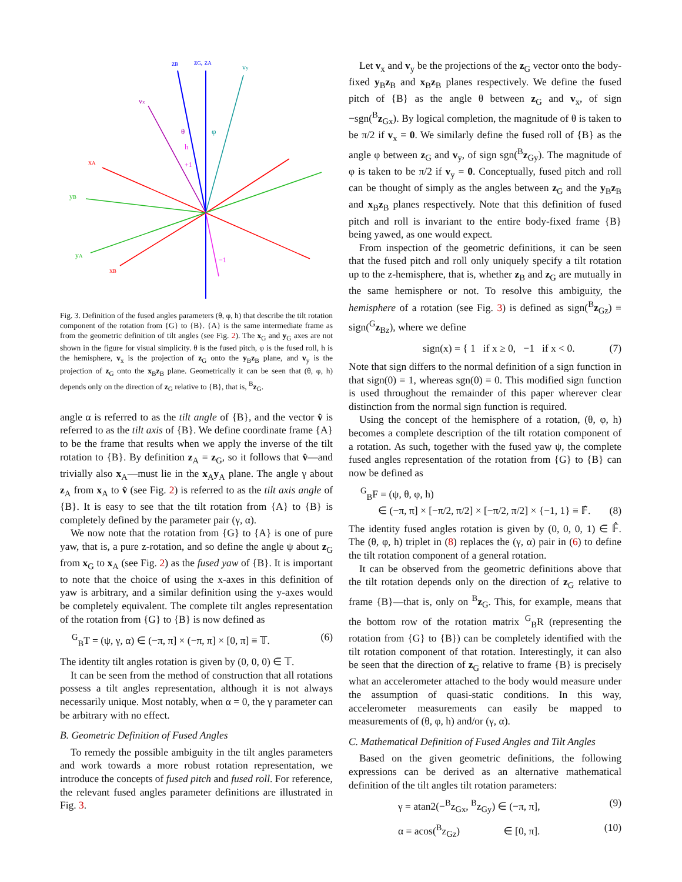zB
zG, zA
vy
vx
xA
yB
yA
xB
θ
φ
h
+1
−1
Fig. 3. Definition of the fused angles parameters (θ, φ, h) that describe the tilt rotation component of the rotation from {G} to {B}. {A} is the same intermediate frame as from the geometric definition of tilt angles (see Fig. 2). The x<sub>G</sub> and y<sub>G</sub> axes are not shown in the figure for visual simplicity. θ is the fused pitch, φ is the fused roll, h is the hemisphere, v<sub>x</sub> is the projection of z<sub>G</sub> onto the y<sub>B</sub>z<sub>B</sub> plane, and v<sub>y</sub> is the projection of z<sub>G</sub> onto the x<sub>B</sub>z<sub>B</sub> plane. Geometrically it can be seen that (θ, φ, h) depends only on the direction of z<sub>G</sub> relative to {B}, that is, <sup>B</sup>z<sub>G</sub>.
angle α is referred to as the tilt angle of {B}, and the vector v̂ is referred to as the tilt axis of {B}. We define coordinate frame {A} to be the frame that results when we apply the inverse of the tilt rotation to {B}. By definition z<sub>A</sub> = z<sub>G</sub>, so it follows that v̂—and trivially also x<sub>A</sub>—must lie in the x<sub>A</sub>y<sub>A</sub> plane. The angle γ about z<sub>A</sub> from x<sub>A</sub> to v̂ (see Fig. 2) is referred to as the tilt axis angle of {B}. It is easy to see that the tilt rotation from {A} to {B} is completely defined by the parameter pair (γ, α).
We now note that the rotation from {G} to {A} is one of pure yaw, that is, a pure z-rotation, and so define the angle ψ about z<sub>G</sub> from x<sub>G</sub> to x<sub>A</sub> (see Fig. 2) as the fused yaw of {B}. It is important to note that the choice of using the x-axes in this definition of yaw is arbitrary, and a similar definition using the y-axes would be completely equivalent. The complete tilt angles representation of the rotation from {G} to {B} is now defined as
<sup>G</sup><sub>B</sub>T = (ψ, γ, α) ∈ (−π, π] × (−π, π] × [0, π] ≡ 𝕋. (6)
The identity tilt angles rotation is given by (0, 0, 0) ∈ 𝕋.
It can be seen from the method of construction that all rotations possess a tilt angles representation, although it is not always necessarily unique. Most notably, when α = 0, the γ parameter can be arbitrary with no effect.
B. Geometric Definition of Fused Angles
To remedy the possible ambiguity in the tilt angles parameters and work towards a more robust rotation representation, we introduce the concepts of fused pitch and fused roll. For reference, the relevant fused angles parameter definitions are illustrated in Fig. 3.
Let v<sub>x</sub> and v<sub>y</sub> be the projections of the z<sub>G</sub> vector onto the body-fixed y<sub>B</sub>z<sub>B</sub> and x<sub>B</sub>z<sub>B</sub> planes respectively. We define the fused pitch of {B} as the angle θ between z<sub>G</sub> and v<sub>x</sub>, of sign −sgn(<sup>B</sup>z<sub>Gx</sub>). By logical completion, the magnitude of θ is taken to be π/2 if v<sub>x</sub> = 0. We similarly define the fused roll of {B} as the angle φ between z<sub>G</sub> and v<sub>y</sub>, of sign sgn(<sup>B</sup>z<sub>Gy</sub>). The magnitude of φ is taken to be π/2 if v<sub>y</sub> = 0. Conceptually, fused pitch and roll can be thought of simply as the angles between z<sub>G</sub> and the y<sub>B</sub>z<sub>B</sub> and x<sub>B</sub>z<sub>B</sub> planes respectively. Note that this definition of fused pitch and roll is invariant to the entire body-fixed frame {B} being yawed, as one would expect.
From inspection of the geometric definitions, it can be seen that the fused pitch and roll only uniquely specify a tilt rotation up to the z-hemisphere, that is, whether z<sub>B</sub> and z<sub>G</sub> are mutually in the same hemisphere or not. To resolve this ambiguity, the hemisphere of a rotation (see Fig. 3) is defined as sign(<sup>B</sup>z<sub>Gz</sub>) ≡ sign(<sup>G</sup>z<sub>Bz</sub>), where we define
sign(x) = { 1 if x ≥ 0, −1 if x < 0. (7)
Note that sign differs to the normal definition of a sign function in that sign(0) = 1, whereas sgn(0) = 0. This modified sign function is used throughout the remainder of this paper wherever clear distinction from the normal sign function is required.
Using the concept of the hemisphere of a rotation, (θ, φ, h) becomes a complete description of the tilt rotation component of a rotation. As such, together with the fused yaw ψ, the complete fused angles representation of the rotation from {G} to {B} can now be defined as
<sup>G</sup><sub>B</sub>F = (ψ, θ, φ, h)
∈ (−π, π] × [−π/2, π/2] × [−π/2, π/2] × {−1, 1} ≡ 𝔽̂. (8)
The identity fused angles rotation is given by (0, 0, 0, 1) ∈ 𝔽̂. The (θ, φ, h) triplet in (8) replaces the (γ, α) pair in (6) to define the tilt rotation component of a general rotation.
It can be observed from the geometric definitions above that the tilt rotation depends only on the direction of z<sub>G</sub> relative to frame {B}—that is, only on <sup>B</sup>z<sub>G</sub>. This, for example, means that the bottom row of the rotation matrix <sup>G</sup><sub>B</sub>R (representing the rotation from {G} to {B}) can be completely identified with the tilt rotation component of that rotation. Interestingly, it can also be seen that the direction of z<sub>G</sub> relative to frame {B} is precisely what an accelerometer attached to the body would measure under the assumption of quasi-static conditions. In this way, accelerometer measurements can easily be mapped to measurements of (θ, φ, h) and/or (γ, α).
C. Mathematical Definition of Fused Angles and Tilt Angles
Based on the given geometric definitions, the following expressions can be derived as an alternative mathematical definition of the tilt angles tilt rotation parameters:
γ = atan2(−<sup>B</sup>z<sub>Gx</sub>, <sup>B</sup>z<sub>Gy</sub>) ∈ (−π, π], (9)
α = acos(<sup>B</sup>z<sub>Gz</sub>) ∈ [0, π]. (10)